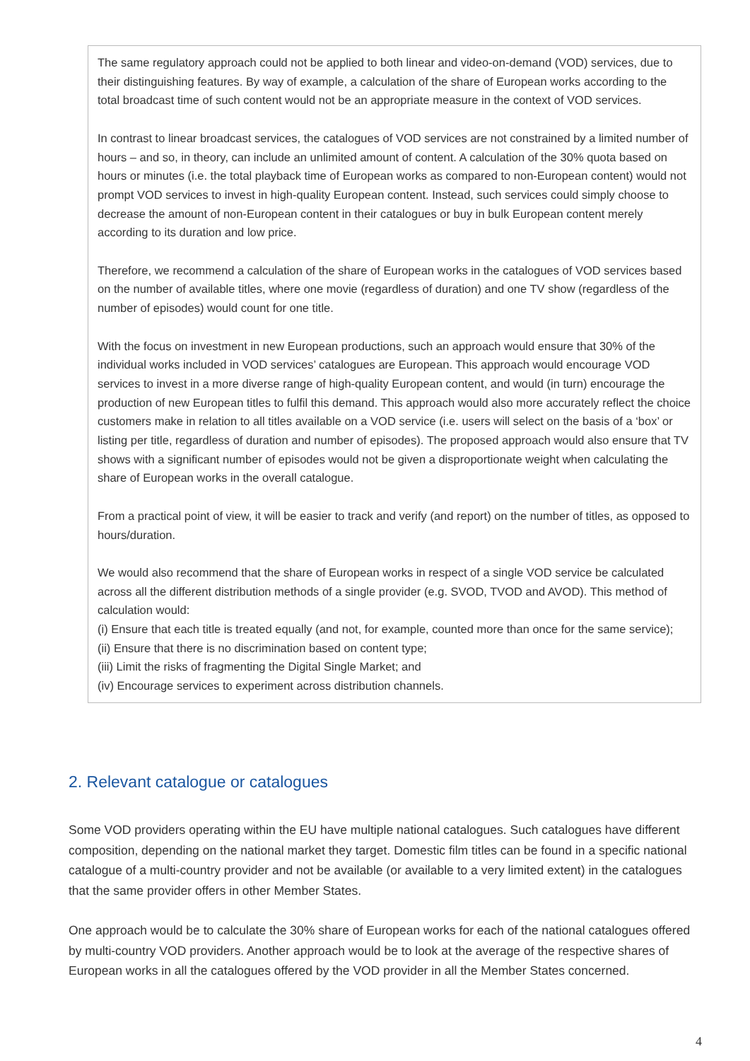The same regulatory approach could not be applied to both linear and video-on-demand (VOD) services, due to their distinguishing features. By way of example, a calculation of the share of European works according to the total broadcast time of such content would not be an appropriate measure in the context of VOD services.
In contrast to linear broadcast services, the catalogues of VOD services are not constrained by a limited number of hours – and so, in theory, can include an unlimited amount of content. A calculation of the 30% quota based on hours or minutes (i.e. the total playback time of European works as compared to non-European content) would not prompt VOD services to invest in high-quality European content. Instead, such services could simply choose to decrease the amount of non-European content in their catalogues or buy in bulk European content merely according to its duration and low price.
Therefore, we recommend a calculation of the share of European works in the catalogues of VOD services based on the number of available titles, where one movie (regardless of duration) and one TV show (regardless of the number of episodes) would count for one title.
With the focus on investment in new European productions, such an approach would ensure that 30% of the individual works included in VOD services’ catalogues are European. This approach would encourage VOD services to invest in a more diverse range of high-quality European content, and would (in turn) encourage the production of new European titles to fulfil this demand. This approach would also more accurately reflect the choice customers make in relation to all titles available on a VOD service (i.e. users will select on the basis of a ‘box’ or listing per title, regardless of duration and number of episodes). The proposed approach would also ensure that TV shows with a significant number of episodes would not be given a disproportionate weight when calculating the share of European works in the overall catalogue.
From a practical point of view, it will be easier to track and verify (and report) on the number of titles, as opposed to hours/duration.
We would also recommend that the share of European works in respect of a single VOD service be calculated across all the different distribution methods of a single provider (e.g. SVOD, TVOD and AVOD). This method of calculation would:
(i) Ensure that each title is treated equally (and not, for example, counted more than once for the same service);
(ii) Ensure that there is no discrimination based on content type;
(iii) Limit the risks of fragmenting the Digital Single Market; and
(iv) Encourage services to experiment across distribution channels.
2. Relevant catalogue or catalogues
Some VOD providers operating within the EU have multiple national catalogues. Such catalogues have different composition, depending on the national market they target. Domestic film titles can be found in a specific national catalogue of a multi-country provider and not be available (or available to a very limited extent) in the catalogues that the same provider offers in other Member States.
One approach would be to calculate the 30% share of European works for each of the national catalogues offered by multi-country VOD providers. Another approach would be to look at the average of the respective shares of European works in all the catalogues offered by the VOD provider in all the Member States concerned.
4